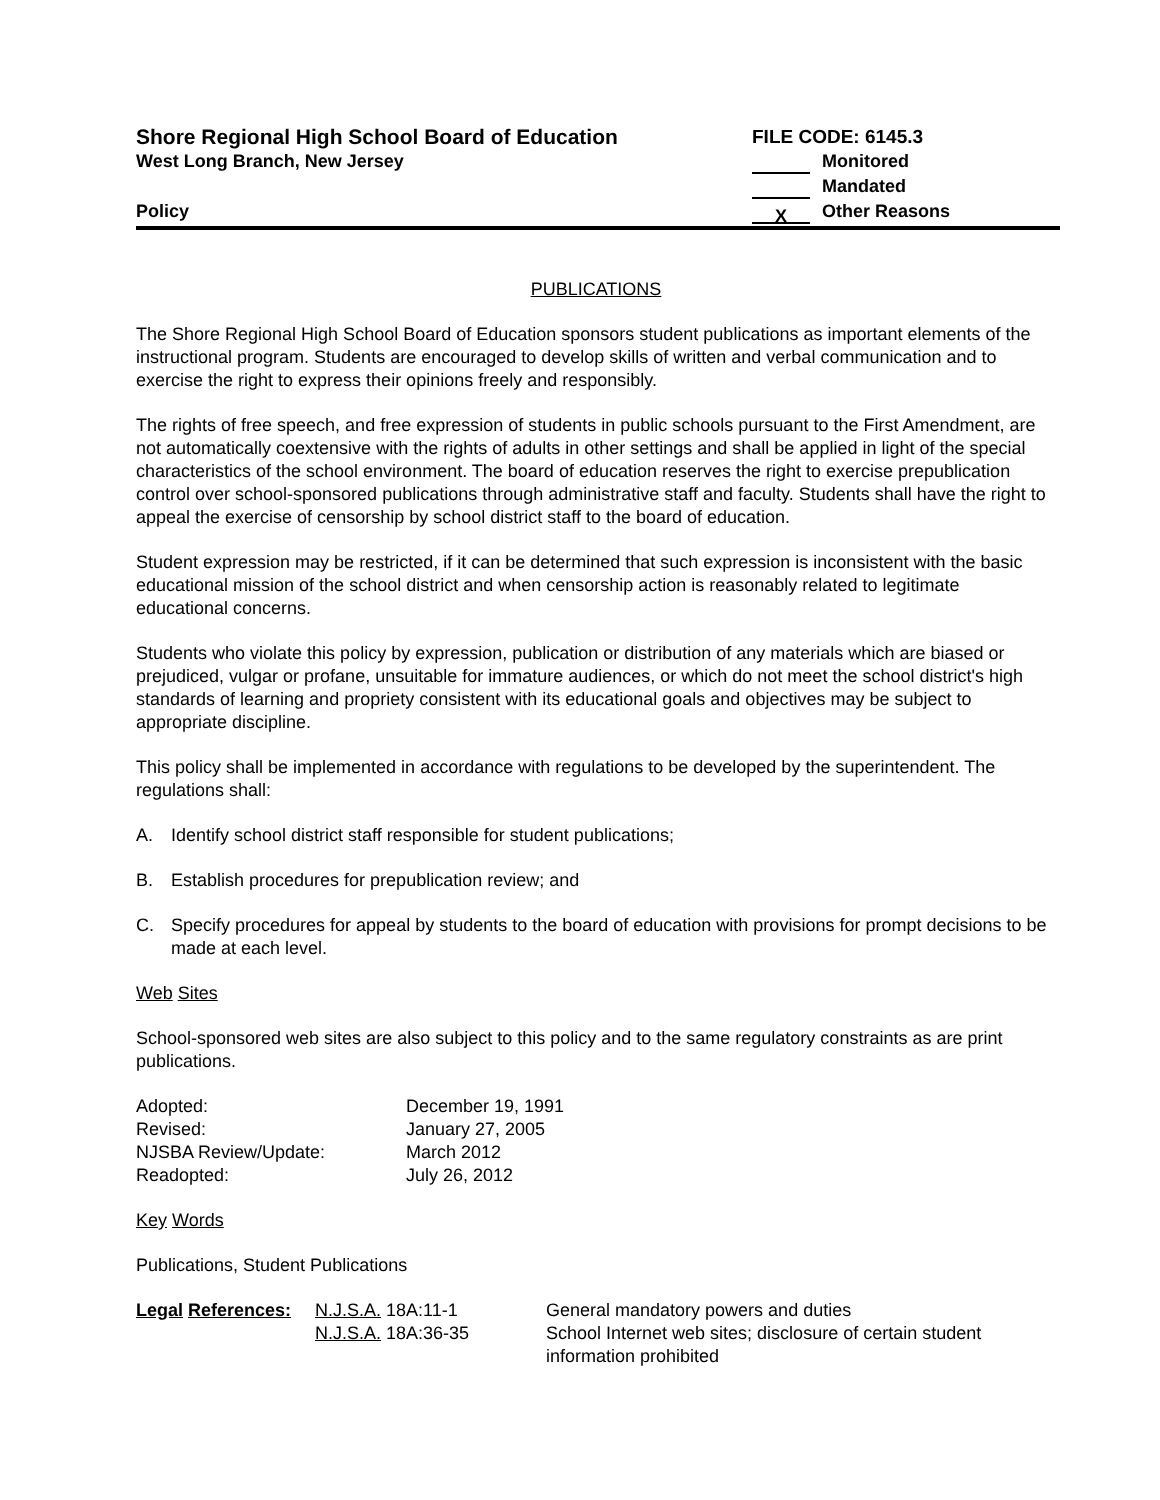Shore Regional High School Board of Education
West Long Branch, New Jersey
Policy
FILE CODE: 6145.3
Monitored
Mandated
X Other Reasons
PUBLICATIONS
The Shore Regional High School Board of Education sponsors student publications as important elements of the instructional program. Students are encouraged to develop skills of written and verbal communication and to exercise the right to express their opinions freely and responsibly.
The rights of free speech, and free expression of students in public schools pursuant to the First Amendment, are not automatically coextensive with the rights of adults in other settings and shall be applied in light of the special characteristics of the school environment. The board of education reserves the right to exercise prepublication control over school-sponsored publications through administrative staff and faculty. Students shall have the right to appeal the exercise of censorship by school district staff to the board of education.
Student expression may be restricted, if it can be determined that such expression is inconsistent with the basic educational mission of the school district and when censorship action is reasonably related to legitimate educational concerns.
Students who violate this policy by expression, publication or distribution of any materials which are biased or prejudiced, vulgar or profane, unsuitable for immature audiences, or which do not meet the school district's high standards of learning and propriety consistent with its educational goals and objectives may be subject to appropriate discipline.
This policy shall be implemented in accordance with regulations to be developed by the superintendent. The regulations shall:
A. Identify school district staff responsible for student publications;
B. Establish procedures for prepublication review; and
C. Specify procedures for appeal by students to the board of education with provisions for prompt decisions to be made at each level.
Web Sites
School-sponsored web sites are also subject to this policy and to the same regulatory constraints as are print publications.
| Adopted: | December 19, 1991 |
| Revised: | January 27, 2005 |
| NJSBA Review/Update: | March 2012 |
| Readopted: | July 26, 2012 |
Key Words
Publications, Student Publications
| Legal References: | N.J.S.A. 18A:11-1 | General mandatory powers and duties |
| | N.J.S.A. 18A:36-35 | School Internet web sites; disclosure of certain student information prohibited |